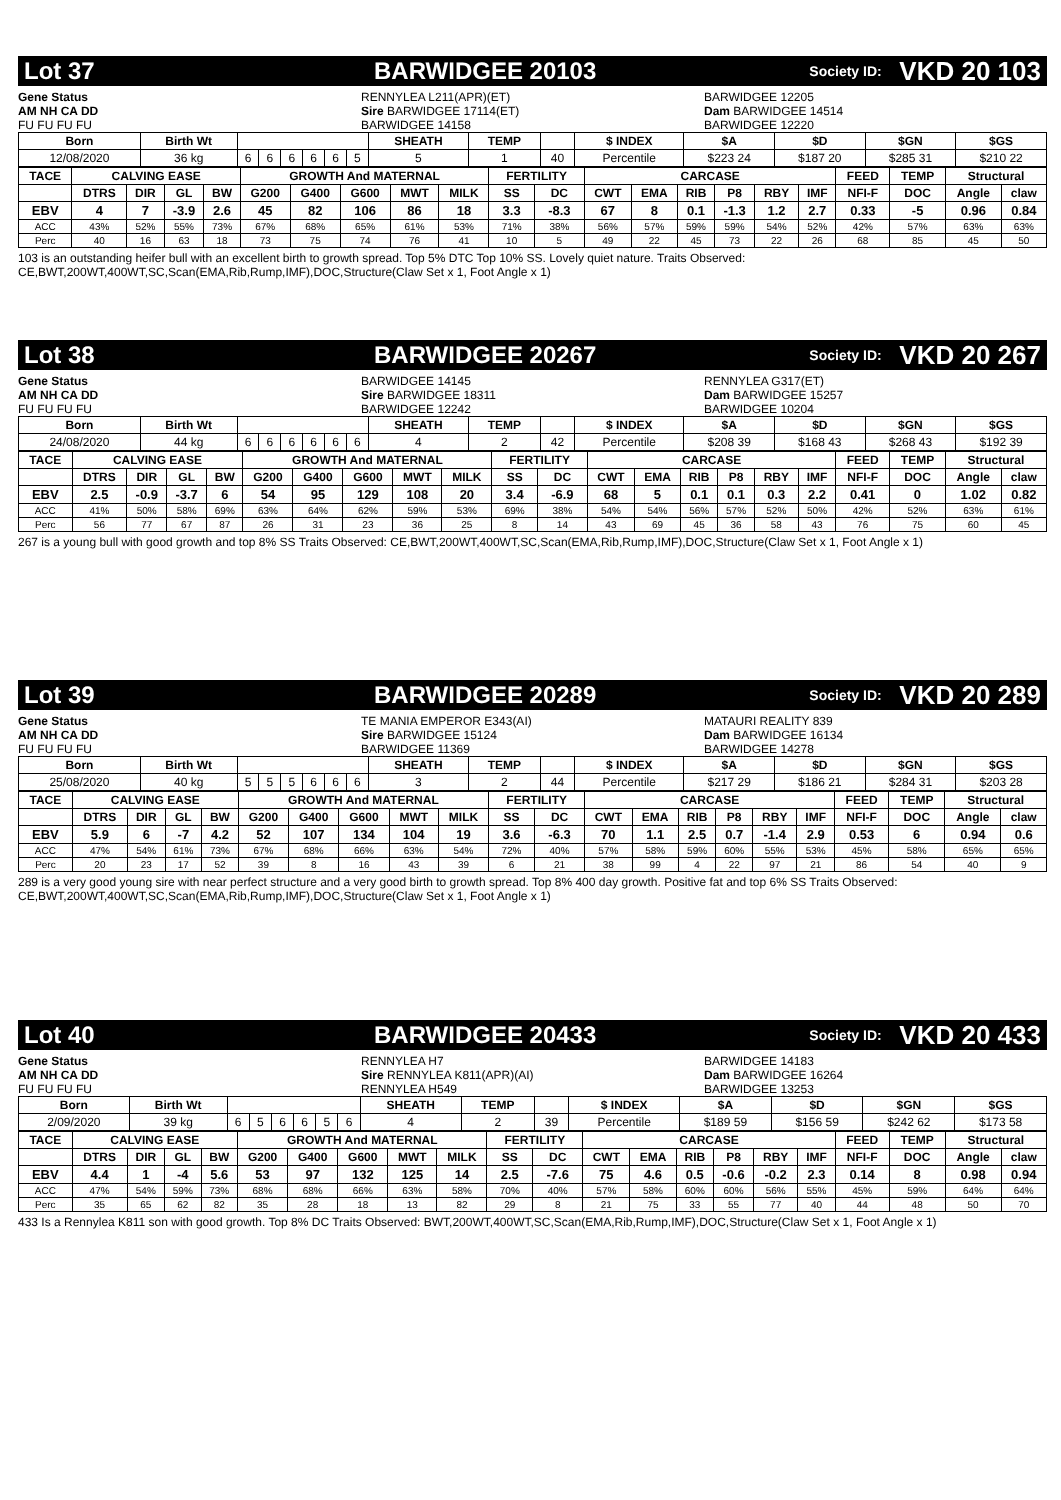Lot 37 BARWIDGEE 20103 Society ID: VKD 20 103
Gene Status
AM NH CA DD
FU FU FU FU
RENNYLEA L211(APR)(ET)
Sire BARWIDGEE 17114(ET)
BARWIDGEE 14158
BARWIDGEE 12205
Dam BARWIDGEE 14514
BARWIDGEE 12220
| Born | Birth Wt | | | | | | | SHEATH | TEMP | | $ INDEX | $A | $D | $GN | $GS |
| --- | --- | --- | --- | --- | --- | --- | --- | --- | --- | --- | --- | --- | --- | --- | --- |
| 12/08/2020 | 36 kg | 6 | 6 | 6 | 6 | 6 | 5 | 5 | 1 | 40 | Percentile | $223 24 | $187 20 | $285 31 | $210 22 |
| TACE | CALVING EASE | | | | GROWTH And MATERNAL | | | | | FERTILITY | | CARCASE | | | | | | FEED | TEMP | Structural | |
| --- | --- | --- | --- | --- | --- | --- | --- | --- | --- | --- | --- | --- | --- | --- | --- | --- | --- | --- | --- | --- | --- |
| | DTRS | DIR | GL | BW | G200 | G400 | G600 | MWT | MILK | SS | DC | CWT | EMA | RIB | P8 | RBY | IMF | NFI-F | DOC | Angle | claw |
| EBV | 4 | 7 | -3.9 | 2.6 | 45 | 82 | 106 | 86 | 18 | 3.3 | -8.3 | 67 | 8 | 0.1 | -1.3 | 1.2 | 2.7 | 0.33 | -5 | 0.96 | 0.84 |
| ACC | 43% | 52% | 55% | 73% | 67% | 68% | 65% | 61% | 53% | 71% | 38% | 56% | 57% | 59% | 59% | 54% | 52% | 42% | 57% | 63% | 63% |
| Perc | 40 | 16 | 63 | 18 | 73 | 75 | 74 | 76 | 41 | 10 | 5 | 49 | 22 | 45 | 73 | 22 | 26 | 68 | 85 | 45 | 50 |
103 is an outstanding heifer bull with an excellent birth to growth spread. Top 5% DTC Top 10% SS. Lovely quiet nature. Traits Observed: CE,BWT,200WT,400WT,SC,Scan(EMA,Rib,Rump,IMF),DOC,Structure(Claw Set x 1, Foot Angle x 1)
Lot 38 BARWIDGEE 20267 Society ID: VKD 20 267
Gene Status
AM NH CA DD
FU FU FU FU
BARWIDGEE 14145
Sire BARWIDGEE 18311
BARWIDGEE 12242
RENNYLEA G317(ET)
Dam BARWIDGEE 15257
BARWIDGEE 10204
| Born | Birth Wt | | | | | | | SHEATH | TEMP | | $ INDEX | $A | $D | $GN | $GS |
| --- | --- | --- | --- | --- | --- | --- | --- | --- | --- | --- | --- | --- | --- | --- | --- |
| 24/08/2020 | 44 kg | 6 | 6 | 6 | 6 | 6 | 6 | 4 | 2 | 42 | Percentile | $208 39 | $168 43 | $268 43 | $192 39 |
| TACE | CALVING EASE | | | | GROWTH And MATERNAL | | | | | FERTILITY | | CARCASE | | | | | | FEED | TEMP | Structural | |
| --- | --- | --- | --- | --- | --- | --- | --- | --- | --- | --- | --- | --- | --- | --- | --- | --- | --- | --- | --- | --- | --- |
| | DTRS | DIR | GL | BW | G200 | G400 | G600 | MWT | MILK | SS | DC | CWT | EMA | RIB | P8 | RBY | IMF | NFI-F | DOC | Angle | claw |
| EBV | 2.5 | -0.9 | -3.7 | 6 | 54 | 95 | 129 | 108 | 20 | 3.4 | -6.9 | 68 | 5 | 0.1 | 0.1 | 0.3 | 2.2 | 0.41 | 0 | 1.02 | 0.82 |
| ACC | 41% | 50% | 58% | 69% | 63% | 64% | 62% | 59% | 53% | 69% | 38% | 54% | 54% | 56% | 57% | 52% | 50% | 42% | 52% | 63% | 61% |
| Perc | 56 | 77 | 67 | 87 | 26 | 31 | 23 | 36 | 25 | 8 | 14 | 43 | 69 | 45 | 36 | 58 | 43 | 76 | 75 | 60 | 45 |
267 is a young bull with good growth and top 8% SS Traits Observed: CE,BWT,200WT,400WT,SC,Scan(EMA,Rib,Rump,IMF),DOC,Structure(Claw Set x 1, Foot Angle x 1)
Lot 39 BARWIDGEE 20289 Society ID: VKD 20 289
Gene Status
AM NH CA DD
FU FU FU FU
TE MANIA EMPEROR E343(AI)
Sire BARWIDGEE 15124
BARWIDGEE 11369
MATAURI REALITY 839
Dam BARWIDGEE 16134
BARWIDGEE 14278
| Born | Birth Wt | | | | | | | SHEATH | TEMP | | $ INDEX | $A | $D | $GN | $GS |
| --- | --- | --- | --- | --- | --- | --- | --- | --- | --- | --- | --- | --- | --- | --- | --- |
| 25/08/2020 | 40 kg | 5 | 5 | 5 | 6 | 6 | 6 | 3 | 2 | 44 | Percentile | $217 29 | $186 21 | $284 31 | $203 28 |
| TACE | CALVING EASE | | | | GROWTH And MATERNAL | | | | | FERTILITY | | CARCASE | | | | | | FEED | TEMP | Structural | |
| --- | --- | --- | --- | --- | --- | --- | --- | --- | --- | --- | --- | --- | --- | --- | --- | --- | --- | --- | --- | --- | --- |
| | DTRS | DIR | GL | BW | G200 | G400 | G600 | MWT | MILK | SS | DC | CWT | EMA | RIB | P8 | RBY | IMF | NFI-F | DOC | Angle | claw |
| EBV | 5.9 | 6 | -7 | 4.2 | 52 | 107 | 134 | 104 | 19 | 3.6 | -6.3 | 70 | 1.1 | 2.5 | 0.7 | -1.4 | 2.9 | 0.53 | 6 | 0.94 | 0.6 |
| ACC | 47% | 54% | 61% | 73% | 67% | 68% | 66% | 63% | 54% | 72% | 40% | 57% | 58% | 59% | 60% | 55% | 53% | 45% | 58% | 65% | 65% |
| Perc | 20 | 23 | 17 | 52 | 39 | 8 | 16 | 43 | 39 | 6 | 21 | 38 | 99 | 4 | 22 | 97 | 21 | 86 | 54 | 40 | 9 |
289 is a very good young sire with near perfect structure and a very good birth to growth spread. Top 8% 400 day growth. Positive fat and top 6% SS Traits Observed: CE,BWT,200WT,400WT,SC,Scan(EMA,Rib,Rump,IMF),DOC,Structure(Claw Set x 1, Foot Angle x 1)
Lot 40 BARWIDGEE 20433 Society ID: VKD 20 433
Gene Status
AM NH CA DD
FU FU FU FU
RENNYLEA H7
Sire RENNYLEA K811(APR)(AI)
RENNYLEA H549
BARWIDGEE 14183
Dam BARWIDGEE 16264
BARWIDGEE 13253
| Born | Birth Wt | | | | | | | SHEATH | TEMP | | $ INDEX | $A | $D | $GN | $GS |
| --- | --- | --- | --- | --- | --- | --- | --- | --- | --- | --- | --- | --- | --- | --- | --- |
| 2/09/2020 | 39 kg | 6 | 5 | 6 | 6 | 5 | 6 | 4 | 2 | 39 | Percentile | $189 59 | $156 59 | $242 62 | $173 58 |
| TACE | CALVING EASE | | | | GROWTH And MATERNAL | | | | | FERTILITY | | CARCASE | | | | | | FEED | TEMP | Structural | |
| --- | --- | --- | --- | --- | --- | --- | --- | --- | --- | --- | --- | --- | --- | --- | --- | --- | --- | --- | --- | --- | --- |
| | DTRS | DIR | GL | BW | G200 | G400 | G600 | MWT | MILK | SS | DC | CWT | EMA | RIB | P8 | RBY | IMF | NFI-F | DOC | Angle | claw |
| EBV | 4.4 | 1 | -4 | 5.6 | 53 | 97 | 132 | 125 | 14 | 2.5 | -7.6 | 75 | 4.6 | 0.5 | -0.6 | -0.2 | 2.3 | 0.14 | 8 | 0.98 | 0.94 |
| ACC | 47% | 54% | 59% | 73% | 68% | 68% | 66% | 63% | 58% | 70% | 40% | 57% | 58% | 60% | 60% | 56% | 55% | 45% | 59% | 64% | 64% |
| Perc | 35 | 65 | 62 | 82 | 35 | 28 | 18 | 13 | 82 | 29 | 8 | 21 | 75 | 33 | 55 | 77 | 40 | 44 | 48 | 50 | 70 |
433 Is a Rennylea K811 son with good growth. Top 8% DC Traits Observed: BWT,200WT,400WT,SC,Scan(EMA,Rib,Rump,IMF),DOC,Structure(Claw Set x 1, Foot Angle x 1)